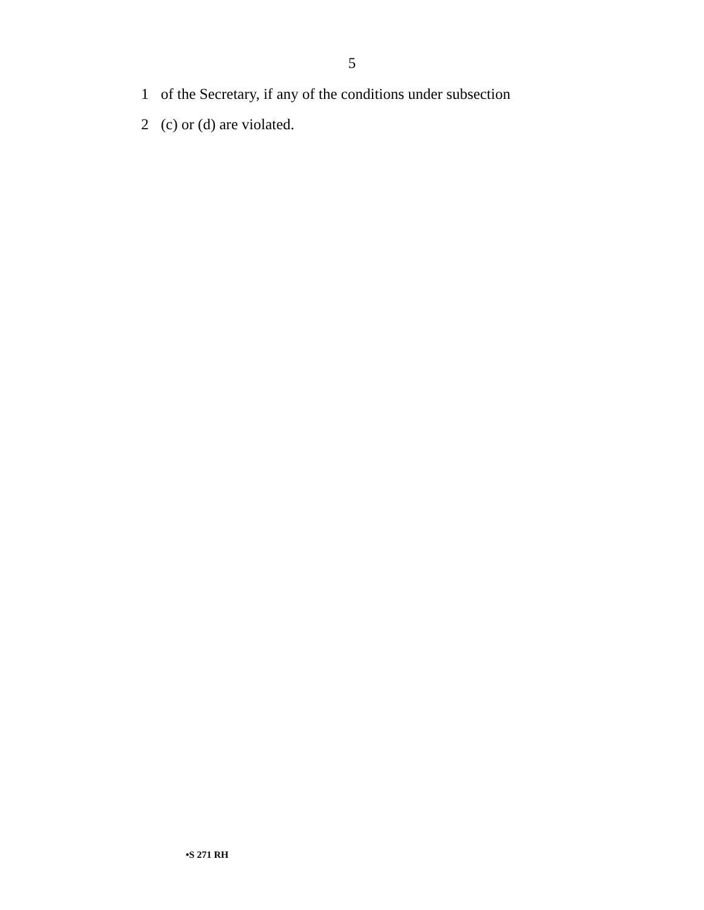5
1 of the Secretary, if any of the conditions under subsection
2 (c) or (d) are violated.
•S 271 RH